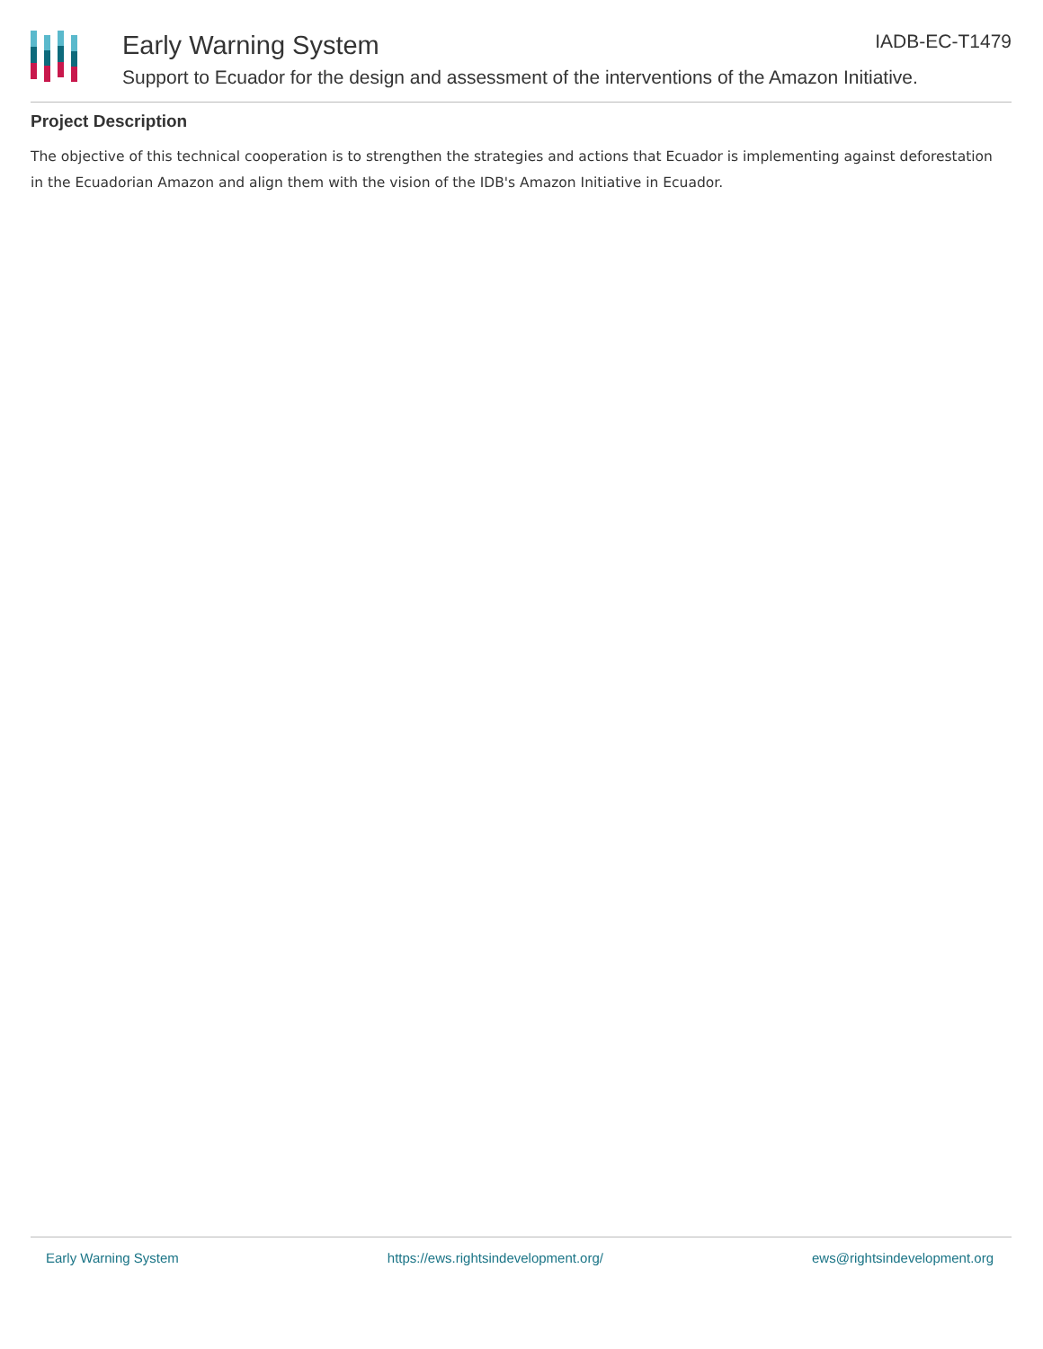Early Warning System IADB-EC-T1479
Support to Ecuador for the design and assessment of the interventions of the Amazon Initiative.
Project Description
The objective of this technical cooperation is to strengthen the strategies and actions that Ecuador is implementing against deforestation in the Ecuadorian Amazon and align them with the vision of the IDB's Amazon Initiative in Ecuador.
Early Warning System https://ews.rightsindevelopment.org/ ews@rightsindevelopment.org